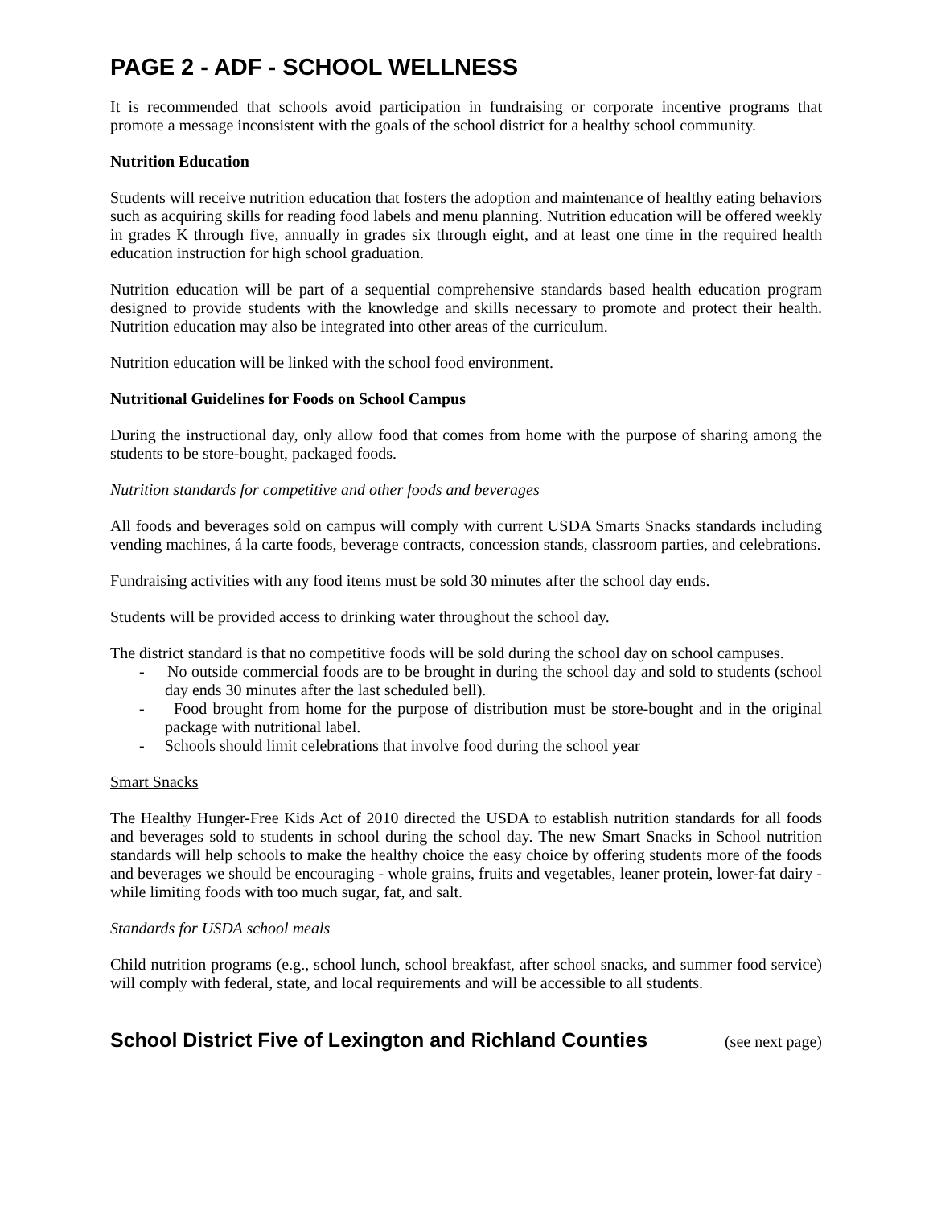PAGE 2 - ADF - SCHOOL WELLNESS
It is recommended that schools avoid participation in fundraising or corporate incentive programs that promote a message inconsistent with the goals of the school district for a healthy school community.
Nutrition Education
Students will receive nutrition education that fosters the adoption and maintenance of healthy eating behaviors such as acquiring skills for reading food labels and menu planning. Nutrition education will be offered weekly in grades K through five, annually in grades six through eight, and at least one time in the required health education instruction for high school graduation.
Nutrition education will be part of a sequential comprehensive standards based health education program designed to provide students with the knowledge and skills necessary to promote and protect their health. Nutrition education may also be integrated into other areas of the curriculum.
Nutrition education will be linked with the school food environment.
Nutritional Guidelines for Foods on School Campus
During the instructional day, only allow food that comes from home with the purpose of sharing among the students to be store-bought, packaged foods.
Nutrition standards for competitive and other foods and beverages
All foods and beverages sold on campus will comply with current USDA Smarts Snacks standards including vending machines, á la carte foods, beverage contracts, concession stands, classroom parties, and celebrations.
Fundraising activities with any food items must be sold 30 minutes after the school day ends.
Students will be provided access to drinking water throughout the school day.
The district standard is that no competitive foods will be sold during the school day on school campuses.
- No outside commercial foods are to be brought in during the school day and sold to students (school day ends 30 minutes after the last scheduled bell).
- Food brought from home for the purpose of distribution must be store-bought and in the original package with nutritional label.
- Schools should limit celebrations that involve food during the school year
Smart Snacks
The Healthy Hunger-Free Kids Act of 2010 directed the USDA to establish nutrition standards for all foods and beverages sold to students in school during the school day. The new Smart Snacks in School nutrition standards will help schools to make the healthy choice the easy choice by offering students more of the foods and beverages we should be encouraging - whole grains, fruits and vegetables, leaner protein, lower-fat dairy - while limiting foods with too much sugar, fat, and salt.
Standards for USDA school meals
Child nutrition programs (e.g., school lunch, school breakfast, after school snacks, and summer food service) will comply with federal, state, and local requirements and will be accessible to all students.
School District Five of Lexington and Richland Counties (see next page)